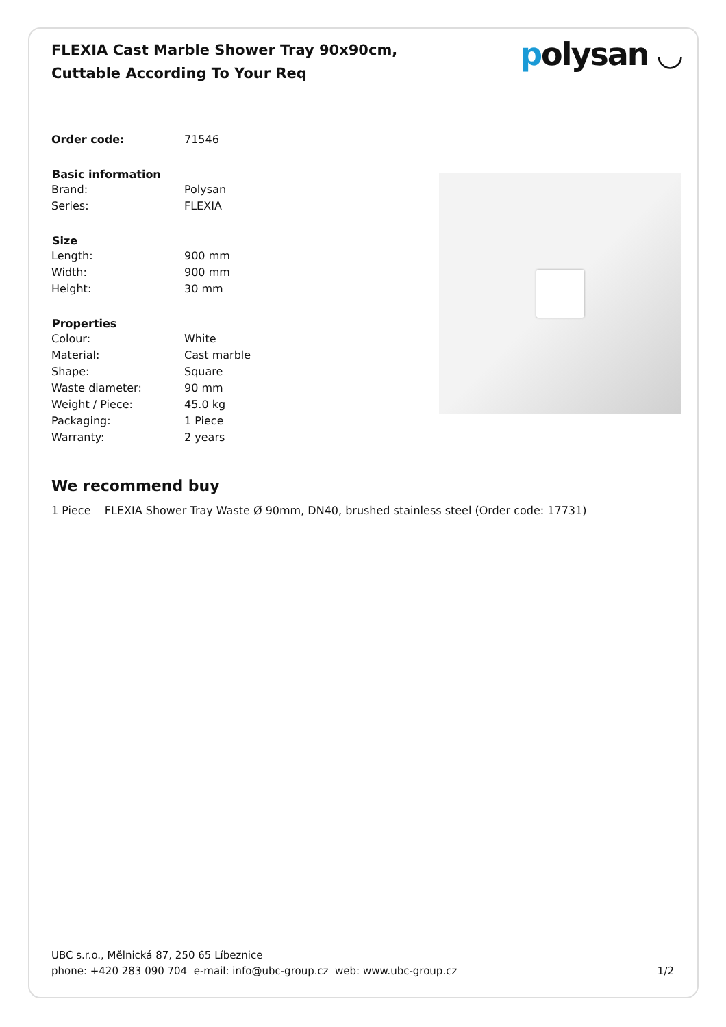FLEXIA Cast Marble Shower Tray 90x90cm, Cuttable According To Your Req
polysan ◡
| Order code: | 71546 |
| Basic information | |
| Brand: | Polysan |
| Series: | FLEXIA |
| Size | |
| Length: | 900 mm |
| Width: | 900 mm |
| Height: | 30 mm |
| Properties | |
| Colour: | White |
| Material: | Cast marble |
| Shape: | Square |
| Waste diameter: | 90 mm |
| Weight / Piece: | 45.0 kg |
| Packaging: | 1 Piece |
| Warranty: | 2 years |
We recommend buy
1 Piece FLEXIA Shower Tray Waste Ø 90mm, DN40, brushed stainless steel (Order code: 17731)
UBC s.r.o., Mělnická 87, 250 65 Líbeznice
phone: +420 283 090 704 e-mail: info@ubc-group.cz web: www.ubc-group.cz 1/2